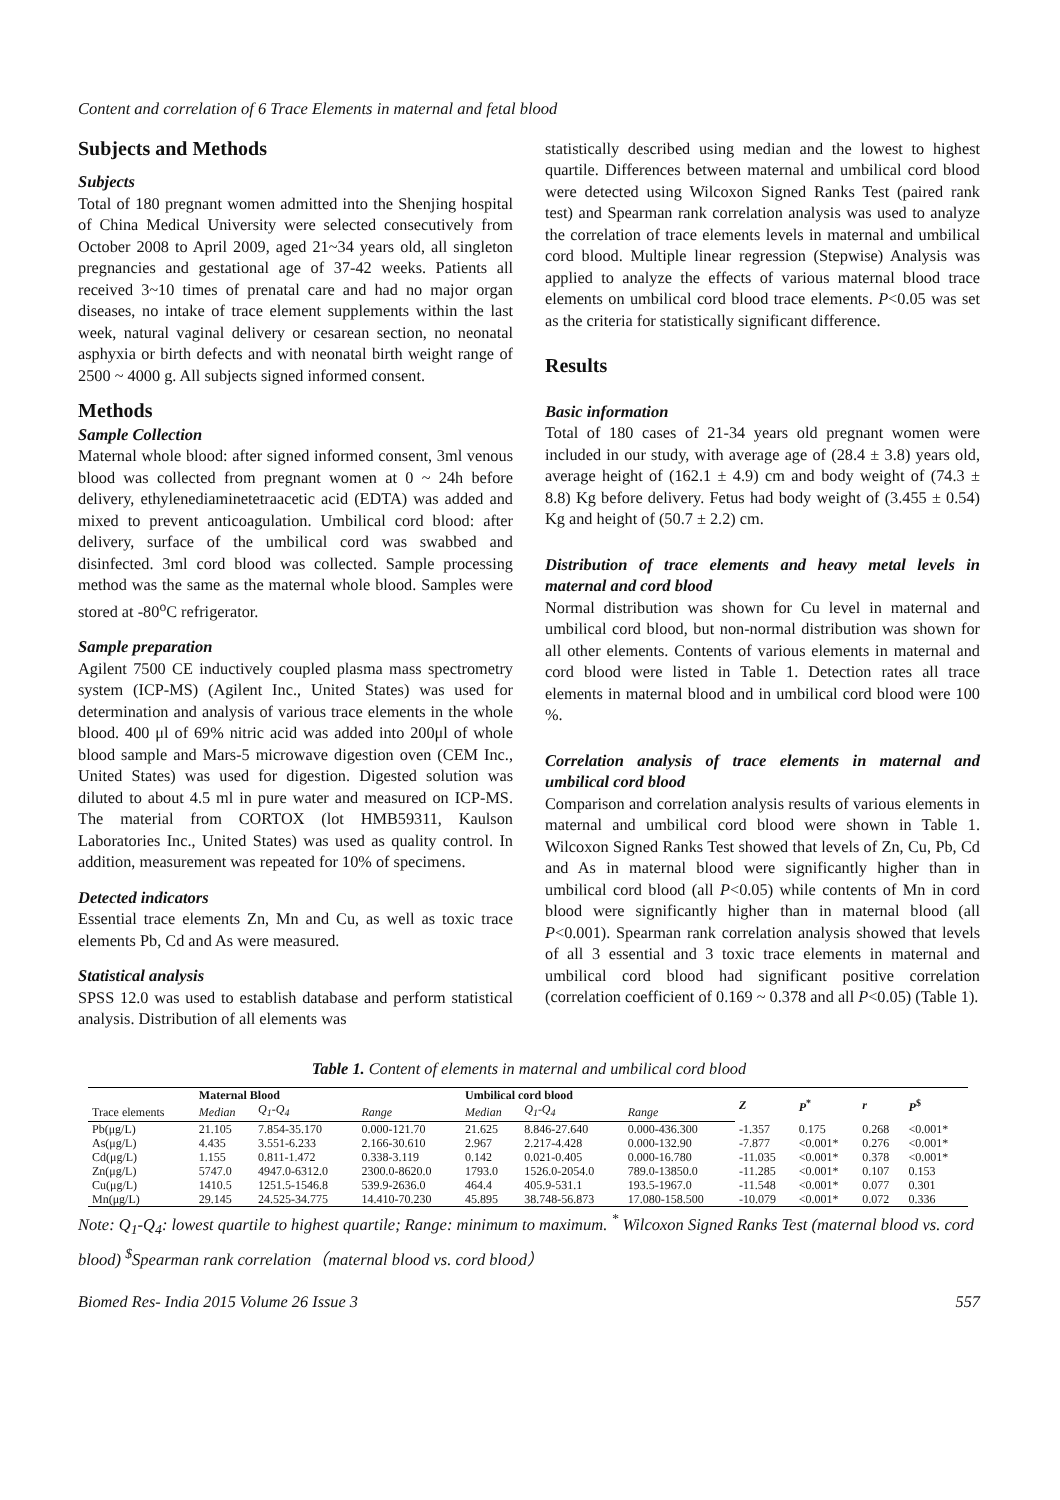Content and correlation of 6 Trace Elements in maternal and fetal blood
Subjects and Methods
Subjects
Total of 180 pregnant women admitted into the Shenjing hospital of China Medical University were selected consecutively from October 2008 to April 2009, aged 21~34 years old, all singleton pregnancies and gestational age of 37-42 weeks. Patients all received 3~10 times of prenatal care and had no major organ diseases, no intake of trace element supplements within the last week, natural vaginal delivery or cesarean section, no neonatal asphyxia or birth defects and with neonatal birth weight range of 2500 ~ 4000 g. All subjects signed informed consent.
Methods
Sample Collection
Maternal whole blood: after signed informed consent, 3ml venous blood was collected from pregnant women at 0 ~ 24h before delivery, ethylenediaminetetraacetic acid (EDTA) was added and mixed to prevent anticoagulation. Umbilical cord blood: after delivery, surface of the umbilical cord was swabbed and disinfected. 3ml cord blood was collected. Sample processing method was the same as the maternal whole blood. Samples were stored at -80<sup>o</sup>C refrigerator.
Sample preparation
Agilent 7500 CE inductively coupled plasma mass spectrometry system (ICP-MS) (Agilent Inc., United States) was used for determination and analysis of various trace elements in the whole blood. 400 μl of 69% nitric acid was added into 200μl of whole blood sample and Mars-5 microwave digestion oven (CEM Inc., United States) was used for digestion. Digested solution was diluted to about 4.5 ml in pure water and measured on ICP-MS. The material from CORTOX (lot HMB59311, Kaulson Laboratories Inc., United States) was used as quality control. In addition, measurement was repeated for 10% of specimens.
Detected indicators
Essential trace elements Zn, Mn and Cu, as well as toxic trace elements Pb, Cd and As were measured.
Statistical analysis
SPSS 12.0 was used to establish database and perform statistical analysis. Distribution of all elements was
statistically described using median and the lowest to highest quartile. Differences between maternal and umbilical cord blood were detected using Wilcoxon Signed Ranks Test (paired rank test) and Spearman rank correlation analysis was used to analyze the correlation of trace elements levels in maternal and umbilical cord blood. Multiple linear regression (Stepwise) Analysis was applied to analyze the effects of various maternal blood trace elements on umbilical cord blood trace elements. P<0.05 was set as the criteria for statistically significant difference.
Results
Basic information
Total of 180 cases of 21-34 years old pregnant women were included in our study, with average age of (28.4 ± 3.8) years old, average height of (162.1 ± 4.9) cm and body weight of (74.3 ± 8.8) Kg before delivery. Fetus had body weight of (3.455 ± 0.54) Kg and height of (50.7 ± 2.2) cm.
Distribution of trace elements and heavy metal levels in maternal and cord blood
Normal distribution was shown for Cu level in maternal and umbilical cord blood, but non-normal distribution was shown for all other elements. Contents of various elements in maternal and cord blood were listed in Table 1. Detection rates all trace elements in maternal blood and in umbilical cord blood were 100 %.
Correlation analysis of trace elements in maternal and umbilical cord blood
Comparison and correlation analysis results of various elements in maternal and umbilical cord blood were shown in Table 1. Wilcoxon Signed Ranks Test showed that levels of Zn, Cu, Pb, Cd and As in maternal blood were significantly higher than in umbilical cord blood (all P<0.05) while contents of Mn in cord blood were significantly higher than in maternal blood (all P<0.001). Spearman rank correlation analysis showed that levels of all 3 essential and 3 toxic trace elements in maternal and umbilical cord blood had significant positive correlation (correlation coefficient of 0.169 ~ 0.378 and all P<0.05) (Table 1).
Table 1. Content of elements in maternal and umbilical cord blood
| | Maternal Blood | | | Umbilical cord blood | | | Z | P<sup>*</sup> | r | P<sup>$</sup> |
| --- | --- | --- | --- | --- | --- | --- | --- | --- | --- | --- |
| Trace elements | Median | Q<sub>1</sub>-Q<sub>4</sub> | Range | Median | Q<sub>1</sub>-Q<sub>4</sub> | Range | | | | |
| Pb(μg/L) | 21.105 | 7.854-35.170 | 0.000-121.70 | 21.625 | 8.846-27.640 | 0.000-436.300 | -1.357 | 0.175 | 0.268 | <0.001* |
| As(μg/L) | 4.435 | 3.551-6.233 | 2.166-30.610 | 2.967 | 2.217-4.428 | 0.000-132.90 | -7.877 | <0.001* | 0.276 | <0.001* |
| Cd(μg/L) | 1.155 | 0.811-1.472 | 0.338-3.119 | 0.142 | 0.021-0.405 | 0.000-16.780 | -11.035 | <0.001* | 0.378 | <0.001* |
| Zn(μg/L) | 5747.0 | 4947.0-6312.0 | 2300.0-8620.0 | 1793.0 | 1526.0-2054.0 | 789.0-13850.0 | -11.285 | <0.001* | 0.107 | 0.153 |
| Cu(μg/L) | 1410.5 | 1251.5-1546.8 | 539.9-2636.0 | 464.4 | 405.9-531.1 | 193.5-1967.0 | -11.548 | <0.001* | 0.077 | 0.301 |
| Mn(μg/L) | 29.145 | 24.525-34.775 | 14.410-70.230 | 45.895 | 38.748-56.873 | 17.080-158.500 | -10.079 | <0.001* | 0.072 | 0.336 |
Note: Q<sub>1</sub>-Q<sub>4</sub>: lowest quartile to highest quartile; Range: minimum to maximum. <sup>*</sup> Wilcoxon Signed Ranks Test (maternal blood vs. cord blood) <sup>$</sup>Spearman rank correlation（maternal blood vs. cord blood）
Biomed Res- India 2015 Volume 26 Issue 3 557